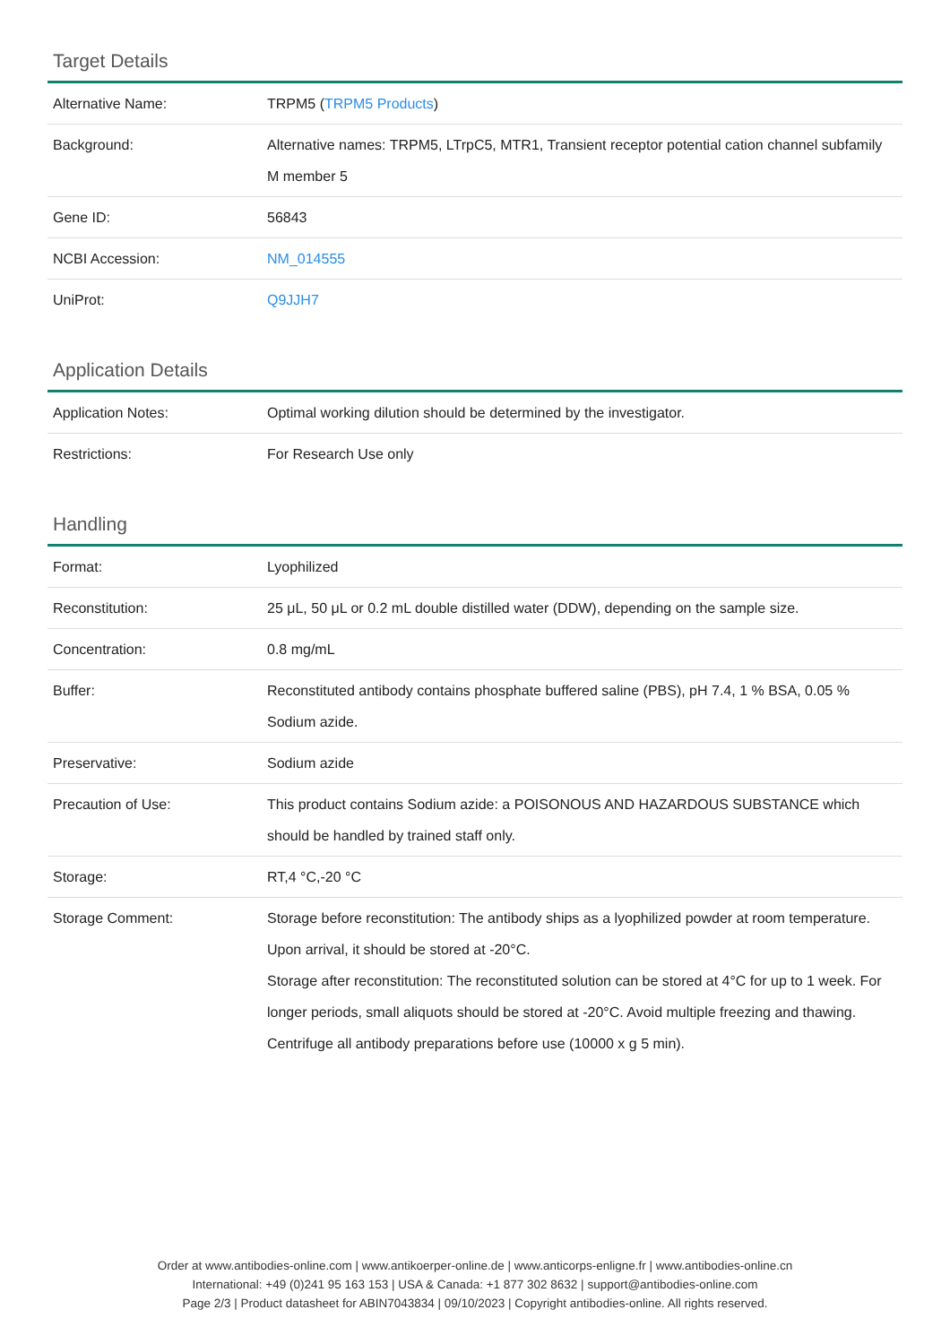Target Details
| Alternative Name: | TRPM5 ( TRPM5 Products ) |
| Background: | Alternative names: TRPM5, LTrpC5, MTR1, Transient receptor potential cation channel subfamily M member 5 |
| Gene ID: | 56843 |
| NCBI Accession: | NM_014555 |
| UniProt: | Q9JJH7 |
Application Details
| Application Notes: | Optimal working dilution should be determined by the investigator. |
| Restrictions: | For Research Use only |
Handling
| Format: | Lyophilized |
| Reconstitution: | 25 μL, 50 μL or 0.2 mL double distilled water (DDW), depending on the sample size. |
| Concentration: | 0.8 mg/mL |
| Buffer: | Reconstituted antibody contains phosphate buffered saline (PBS), pH 7.4, 1 % BSA, 0.05 % Sodium azide. |
| Preservative: | Sodium azide |
| Precaution of Use: | This product contains Sodium azide: a POISONOUS AND HAZARDOUS SUBSTANCE which should be handled by trained staff only. |
| Storage: | RT,4 °C,-20 °C |
| Storage Comment: | Storage before reconstitution: The antibody ships as a lyophilized powder at room temperature. Upon arrival, it should be stored at -20°C. Storage after reconstitution: The reconstituted solution can be stored at 4°C for up to 1 week. For longer periods, small aliquots should be stored at -20°C. Avoid multiple freezing and thawing. Centrifuge all antibody preparations before use (10000 x g 5 min). |
Order at www.antibodies-online.com | www.antikoerper-online.de | www.anticorps-enligne.fr | www.antibodies-online.cn
International: +49 (0)241 95 163 153 | USA & Canada: +1 877 302 8632 | support@antibodies-online.com
Page 2/3 | Product datasheet for ABIN7043834 | 09/10/2023 | Copyright antibodies-online. All rights reserved.